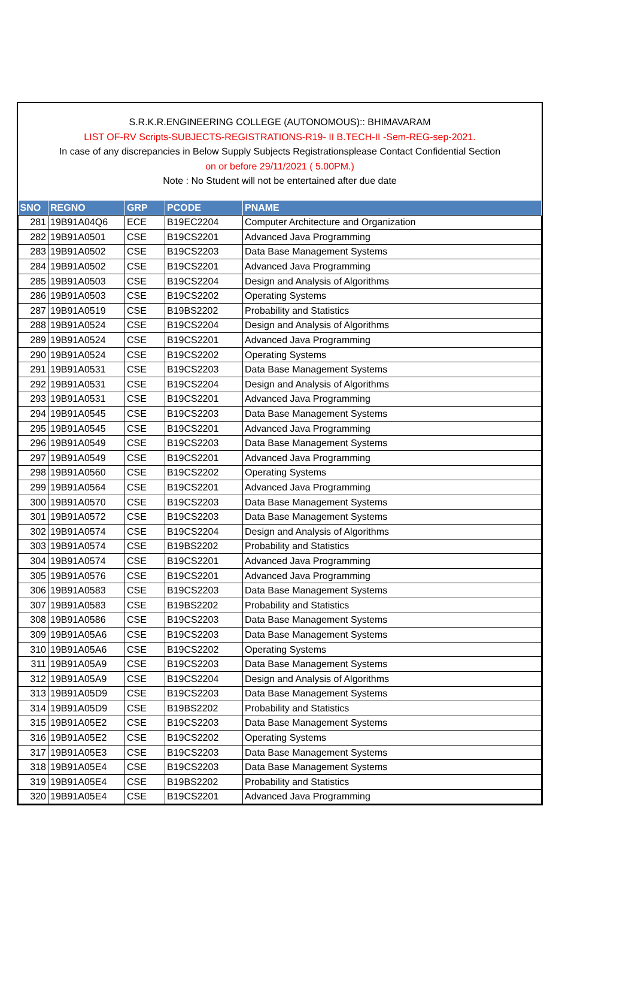S.R.K.R.ENGINEERING COLLEGE (AUTONOMOUS):: BHIMAVARAM
LIST OF-RV Scripts-SUBJECTS-REGISTRATIONS-R19- II B.TECH-II -Sem-REG-sep-2021.
In case of any discrepancies in Below Supply Subjects Registrationsplease Contact Confidential Section
on or before 29/11/2021 ( 5.00PM.)
Note : No Student will not be entertained after due date
| SNO | REGNO | GRP | PCODE | PNAME |
| --- | --- | --- | --- | --- |
| 281 | 19B91A04Q6 | ECE | B19EC2204 | Computer Architecture and Organization |
| 282 | 19B91A0501 | CSE | B19CS2201 | Advanced Java Programming |
| 283 | 19B91A0502 | CSE | B19CS2203 | Data Base Management Systems |
| 284 | 19B91A0502 | CSE | B19CS2201 | Advanced Java Programming |
| 285 | 19B91A0503 | CSE | B19CS2204 | Design and Analysis of Algorithms |
| 286 | 19B91A0503 | CSE | B19CS2202 | Operating Systems |
| 287 | 19B91A0519 | CSE | B19BS2202 | Probability and Statistics |
| 288 | 19B91A0524 | CSE | B19CS2204 | Design and Analysis of Algorithms |
| 289 | 19B91A0524 | CSE | B19CS2201 | Advanced Java Programming |
| 290 | 19B91A0524 | CSE | B19CS2202 | Operating Systems |
| 291 | 19B91A0531 | CSE | B19CS2203 | Data Base Management Systems |
| 292 | 19B91A0531 | CSE | B19CS2204 | Design and Analysis of Algorithms |
| 293 | 19B91A0531 | CSE | B19CS2201 | Advanced Java Programming |
| 294 | 19B91A0545 | CSE | B19CS2203 | Data Base Management Systems |
| 295 | 19B91A0545 | CSE | B19CS2201 | Advanced Java Programming |
| 296 | 19B91A0549 | CSE | B19CS2203 | Data Base Management Systems |
| 297 | 19B91A0549 | CSE | B19CS2201 | Advanced Java Programming |
| 298 | 19B91A0560 | CSE | B19CS2202 | Operating Systems |
| 299 | 19B91A0564 | CSE | B19CS2201 | Advanced Java Programming |
| 300 | 19B91A0570 | CSE | B19CS2203 | Data Base Management Systems |
| 301 | 19B91A0572 | CSE | B19CS2203 | Data Base Management Systems |
| 302 | 19B91A0574 | CSE | B19CS2204 | Design and Analysis of Algorithms |
| 303 | 19B91A0574 | CSE | B19BS2202 | Probability and Statistics |
| 304 | 19B91A0574 | CSE | B19CS2201 | Advanced Java Programming |
| 305 | 19B91A0576 | CSE | B19CS2201 | Advanced Java Programming |
| 306 | 19B91A0583 | CSE | B19CS2203 | Data Base Management Systems |
| 307 | 19B91A0583 | CSE | B19BS2202 | Probability and Statistics |
| 308 | 19B91A0586 | CSE | B19CS2203 | Data Base Management Systems |
| 309 | 19B91A05A6 | CSE | B19CS2203 | Data Base Management Systems |
| 310 | 19B91A05A6 | CSE | B19CS2202 | Operating Systems |
| 311 | 19B91A05A9 | CSE | B19CS2203 | Data Base Management Systems |
| 312 | 19B91A05A9 | CSE | B19CS2204 | Design and Analysis of Algorithms |
| 313 | 19B91A05D9 | CSE | B19CS2203 | Data Base Management Systems |
| 314 | 19B91A05D9 | CSE | B19BS2202 | Probability and Statistics |
| 315 | 19B91A05E2 | CSE | B19CS2203 | Data Base Management Systems |
| 316 | 19B91A05E2 | CSE | B19CS2202 | Operating Systems |
| 317 | 19B91A05E3 | CSE | B19CS2203 | Data Base Management Systems |
| 318 | 19B91A05E4 | CSE | B19CS2203 | Data Base Management Systems |
| 319 | 19B91A05E4 | CSE | B19BS2202 | Probability and Statistics |
| 320 | 19B91A05E4 | CSE | B19CS2201 | Advanced Java Programming |